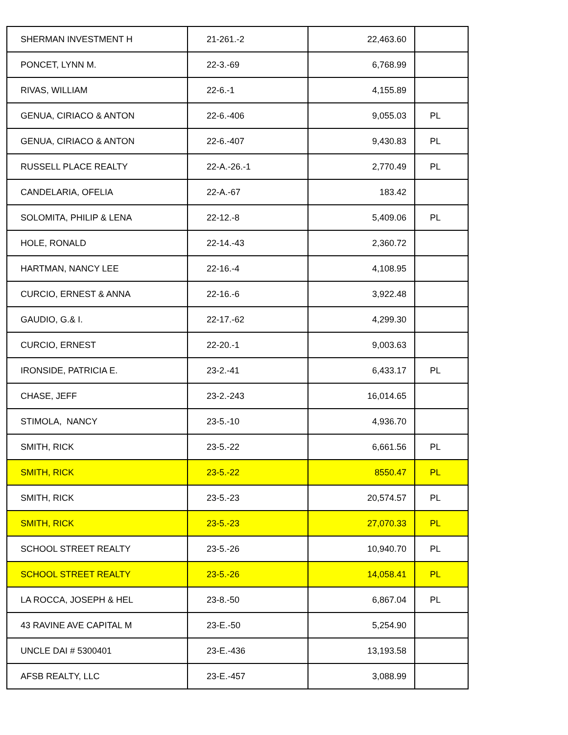| SHERMAN INVESTMENT H | 21-261.-2 | 22,463.60 | |
| PONCET, LYNN M. | 22-3.-69 | 6,768.99 | |
| RIVAS, WILLIAM | 22-6.-1 | 4,155.89 | |
| GENUA, CIRIACO & ANTON | 22-6.-406 | 9,055.03 | PL |
| GENUA, CIRIACO & ANTON | 22-6.-407 | 9,430.83 | PL |
| RUSSELL PLACE REALTY | 22-A.-26.-1 | 2,770.49 | PL |
| CANDELARIA, OFELIA | 22-A.-67 | 183.42 | |
| SOLOMITA, PHILIP & LENA | 22-12.-8 | 5,409.06 | PL |
| HOLE, RONALD | 22-14.-43 | 2,360.72 | |
| HARTMAN, NANCY LEE | 22-16.-4 | 4,108.95 | |
| CURCIO, ERNEST & ANNA | 22-16.-6 | 3,922.48 | |
| GAUDIO, G.& I. | 22-17.-62 | 4,299.30 | |
| CURCIO, ERNEST | 22-20.-1 | 9,003.63 | |
| IRONSIDE, PATRICIA E. | 23-2.-41 | 6,433.17 | PL |
| CHASE, JEFF | 23-2.-243 | 16,014.65 | |
| STIMOLA, NANCY | 23-5.-10 | 4,936.70 | |
| SMITH, RICK | 23-5.-22 | 6,661.56 | PL |
| SMITH, RICK | 23-5.-22 | 8550.47 | PL |
| SMITH, RICK | 23-5.-23 | 20,574.57 | PL |
| SMITH, RICK | 23-5.-23 | 27,070.33 | PL |
| SCHOOL STREET REALTY | 23-5.-26 | 10,940.70 | PL |
| SCHOOL STREET REALTY | 23-5.-26 | 14,058.41 | PL |
| LA ROCCA, JOSEPH & HEL | 23-8.-50 | 6,867.04 | PL |
| 43 RAVINE AVE CAPITAL M | 23-E.-50 | 5,254.90 | |
| UNCLE DAI # 5300401 | 23-E.-436 | 13,193.58 | |
| AFSB REALTY, LLC | 23-E.-457 | 3,088.99 | |